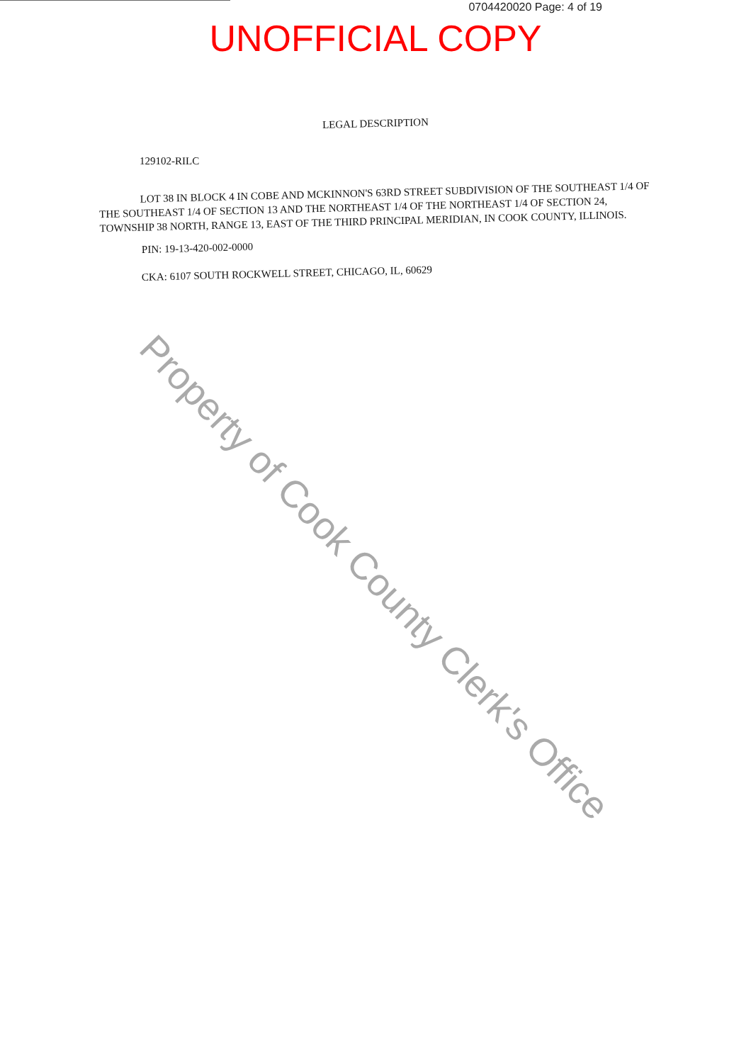0704420020 Page: 4 of 19
UNOFFICIAL COPY
LEGAL DESCRIPTION
129102-RILC
LOT 38 IN BLOCK 4 IN COBE AND MCKINNON'S 63RD STREET SUBDIVISION OF THE SOUTHEAST 1/4 OF THE SOUTHEAST 1/4 OF SECTION 13 AND THE NORTHEAST 1/4 OF THE NORTHEAST 1/4 OF SECTION 24, TOWNSHIP 38 NORTH, RANGE 13, EAST OF THE THIRD PRINCIPAL MERIDIAN, IN COOK COUNTY, ILLINOIS.
PIN: 19-13-420-002-0000
CKA: 6107 SOUTH ROCKWELL STREET, CHICAGO, IL, 60629
Property of Cook County Clerk's Office